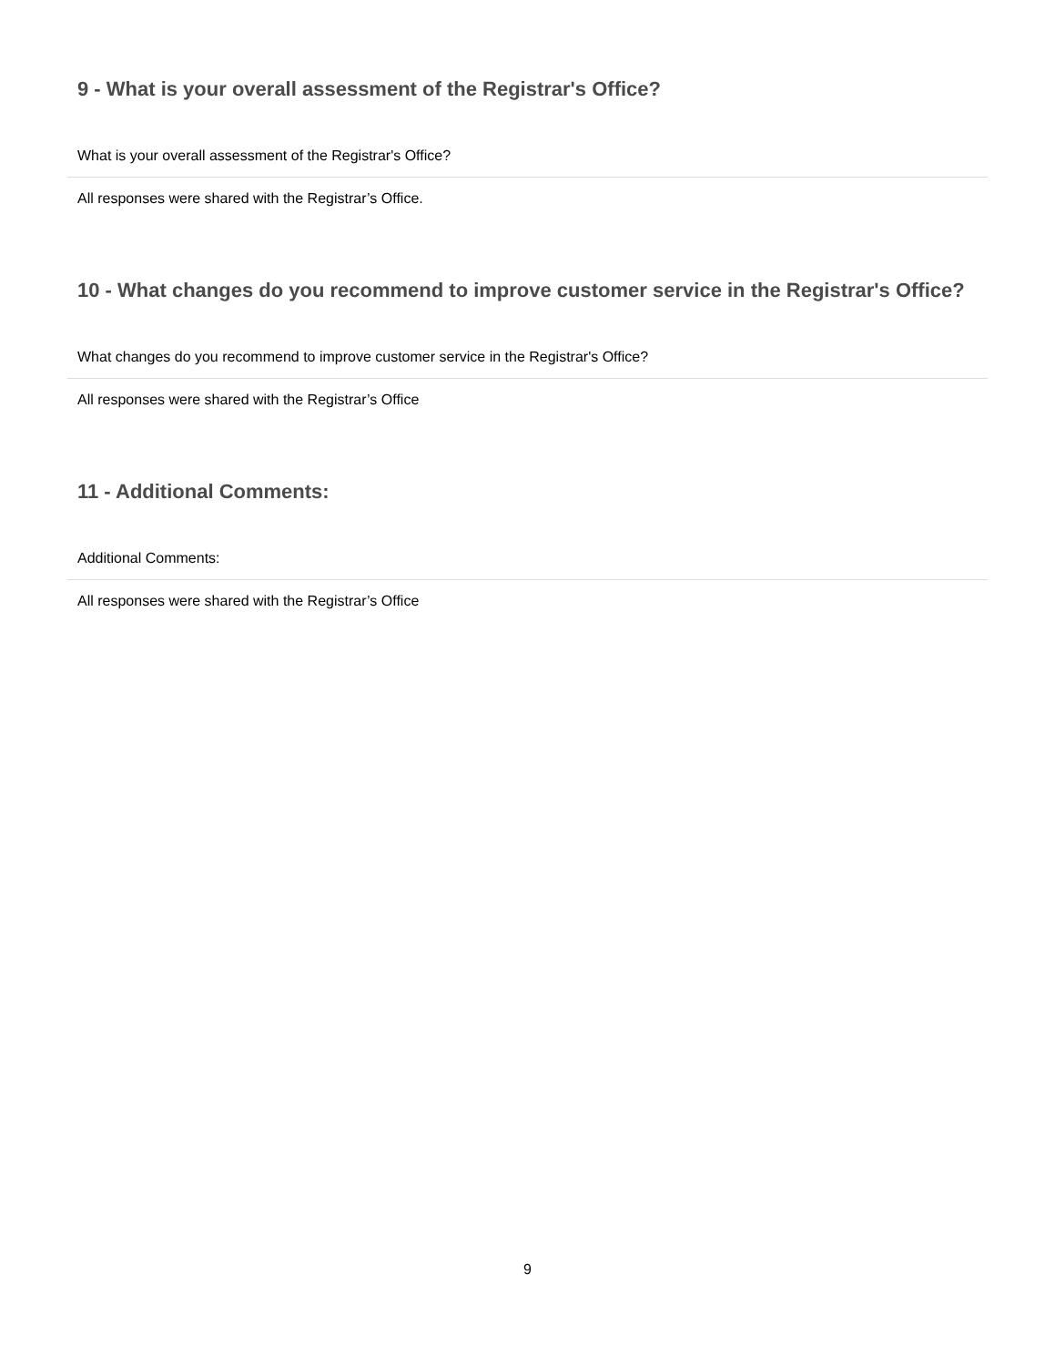9 - What is your overall assessment of the Registrar's Office?
What is your overall assessment of the Registrar's Office?
All responses were shared with the Registrar’s Office.
10 - What changes do you recommend to improve customer service in the Registrar's Office?
What changes do you recommend to improve customer service in the Registrar's Office?
All responses were shared with the Registrar’s Office
11 - Additional Comments:
Additional Comments:
All responses were shared with the Registrar’s Office
9